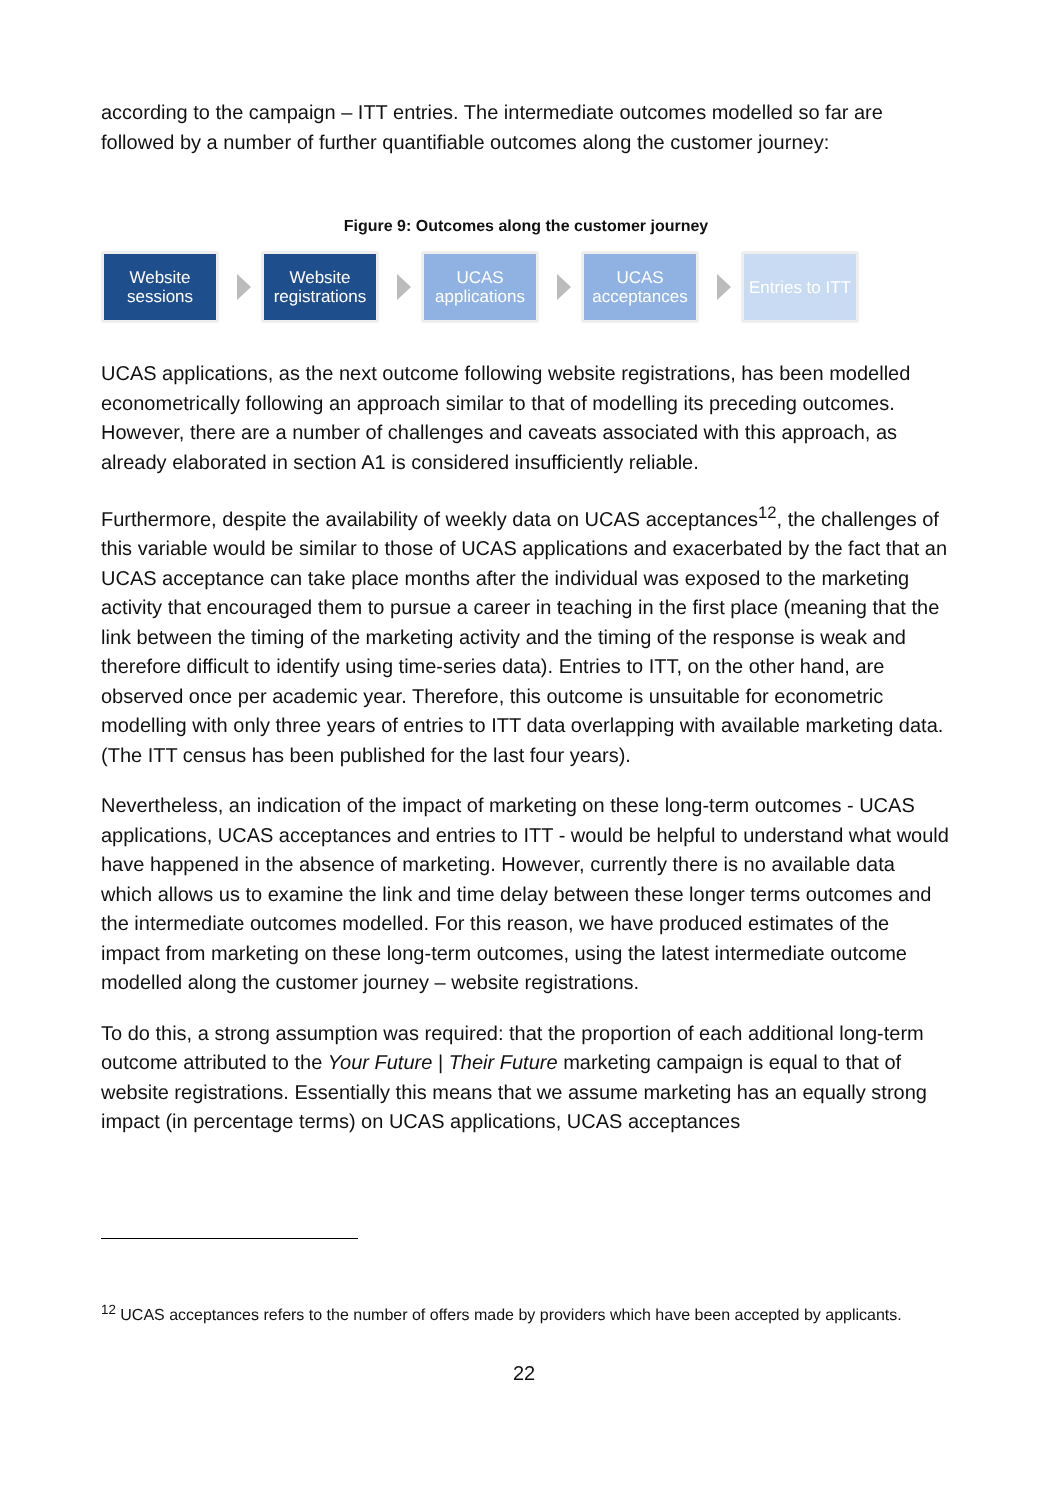according to the campaign – ITT entries. The intermediate outcomes modelled so far are followed by a number of further quantifiable outcomes along the customer journey:
Figure 9: Outcomes along the customer journey
Website sessions
Website registrations
UCAS applications
UCAS acceptances
Entries to ITT
UCAS applications, as the next outcome following website registrations, has been modelled econometrically following an approach similar to that of modelling its preceding outcomes. However, there are a number of challenges and caveats associated with this approach, as already elaborated in section A1 is considered insufficiently reliable.
Furthermore, despite the availability of weekly data on UCAS acceptances<sup>12</sup>, the challenges of this variable would be similar to those of UCAS applications and exacerbated by the fact that an UCAS acceptance can take place months after the individual was exposed to the marketing activity that encouraged them to pursue a career in teaching in the first place (meaning that the link between the timing of the marketing activity and the timing of the response is weak and therefore difficult to identify using time-series data). Entries to ITT, on the other hand, are observed once per academic year. Therefore, this outcome is unsuitable for econometric modelling with only three years of entries to ITT data overlapping with available marketing data. (The ITT census has been published for the last four years).
Nevertheless, an indication of the impact of marketing on these long-term outcomes - UCAS applications, UCAS acceptances and entries to ITT - would be helpful to understand what would have happened in the absence of marketing. However, currently there is no available data which allows us to examine the link and time delay between these longer terms outcomes and the intermediate outcomes modelled. For this reason, we have produced estimates of the impact from marketing on these long-term outcomes, using the latest intermediate outcome modelled along the customer journey – website registrations.
To do this, a strong assumption was required: that the proportion of each additional long-term outcome attributed to the Your Future | Their Future marketing campaign is equal to that of website registrations. Essentially this means that we assume marketing has an equally strong impact (in percentage terms) on UCAS applications, UCAS acceptances
<sup>12</sup> UCAS acceptances refers to the number of offers made by providers which have been accepted by applicants.
22